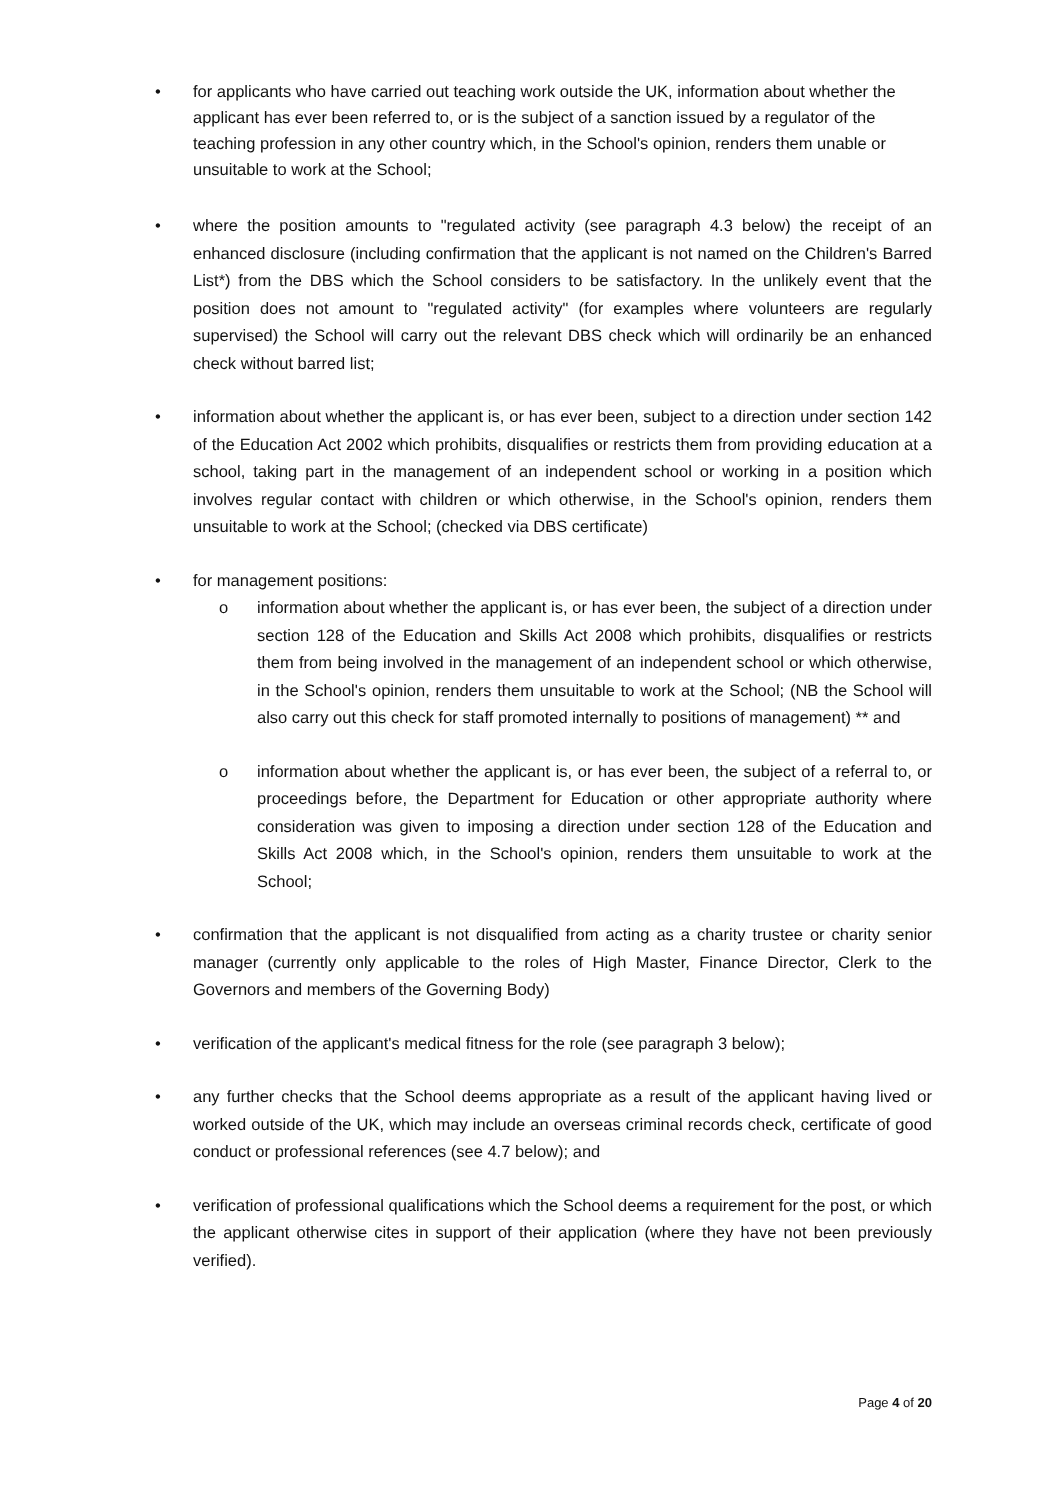• for applicants who have carried out teaching work outside the UK, information about whether the applicant has ever been referred to, or is the subject of a sanction issued by a regulator of the teaching profession in any other country which, in the School's opinion, renders them unable or unsuitable to work at the School;
• where the position amounts to "regulated activity (see paragraph 4.3 below) the receipt of an enhanced disclosure (including confirmation that the applicant is not named on the Children's Barred List*) from the DBS which the School considers to be satisfactory. In the unlikely event that the position does not amount to "regulated activity" (for examples where volunteers are regularly supervised) the School will carry out the relevant DBS check which will ordinarily be an enhanced check without barred list;
• information about whether the applicant is, or has ever been, subject to a direction under section 142 of the Education Act 2002 which prohibits, disqualifies or restricts them from providing education at a school, taking part in the management of an independent school or working in a position which involves regular contact with children or which otherwise, in the School's opinion, renders them unsuitable to work at the School; (checked via DBS certificate)
• for management positions:
o information about whether the applicant is, or has ever been, the subject of a direction under section 128 of the Education and Skills Act 2008 which prohibits, disqualifies or restricts them from being involved in the management of an independent school or which otherwise, in the School's opinion, renders them unsuitable to work at the School; (NB the School will also carry out this check for staff promoted internally to positions of management) ** and
o information about whether the applicant is, or has ever been, the subject of a referral to, or proceedings before, the Department for Education or other appropriate authority where consideration was given to imposing a direction under section 128 of the Education and Skills Act 2008 which, in the School's opinion, renders them unsuitable to work at the School;
• confirmation that the applicant is not disqualified from acting as a charity trustee or charity senior manager (currently only applicable to the roles of High Master, Finance Director, Clerk to the Governors and members of the Governing Body)
• verification of the applicant's medical fitness for the role (see paragraph 3 below);
• any further checks that the School deems appropriate as a result of the applicant having lived or worked outside of the UK, which may include an overseas criminal records check, certificate of good conduct or professional references (see 4.7 below); and
• verification of professional qualifications which the School deems a requirement for the post, or which the applicant otherwise cites in support of their application (where they have not been previously verified).
Page 4 of 20